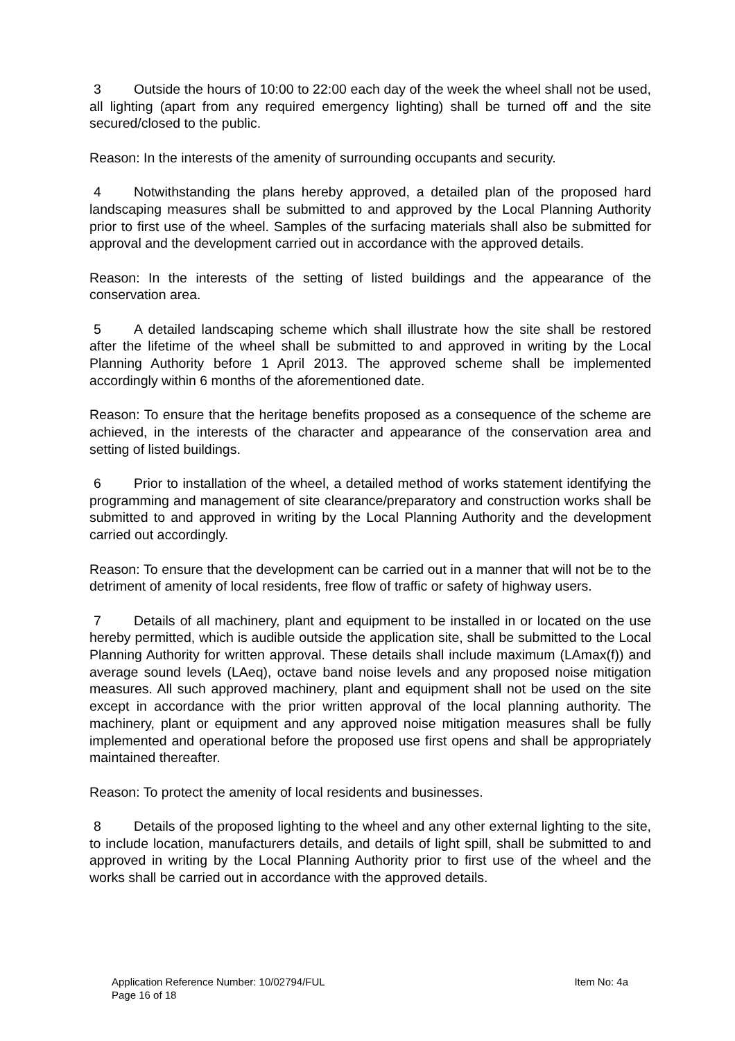3 Outside the hours of 10:00 to 22:00 each day of the week the wheel shall not be used, all lighting (apart from any required emergency lighting) shall be turned off and the site secured/closed to the public.
Reason: In the interests of the amenity of surrounding occupants and security.
4 Notwithstanding the plans hereby approved, a detailed plan of the proposed hard landscaping measures shall be submitted to and approved by the Local Planning Authority prior to first use of the wheel. Samples of the surfacing materials shall also be submitted for approval and the development carried out in accordance with the approved details.
Reason: In the interests of the setting of listed buildings and the appearance of the conservation area.
5 A detailed landscaping scheme which shall illustrate how the site shall be restored after the lifetime of the wheel shall be submitted to and approved in writing by the Local Planning Authority before 1 April 2013. The approved scheme shall be implemented accordingly within 6 months of the aforementioned date.
Reason: To ensure that the heritage benefits proposed as a consequence of the scheme are achieved, in the interests of the character and appearance of the conservation area and setting of listed buildings.
6 Prior to installation of the wheel, a detailed method of works statement identifying the programming and management of site clearance/preparatory and construction works shall be submitted to and approved in writing by the Local Planning Authority and the development carried out accordingly.
Reason: To ensure that the development can be carried out in a manner that will not be to the detriment of amenity of local residents, free flow of traffic or safety of highway users.
7 Details of all machinery, plant and equipment to be installed in or located on the use hereby permitted, which is audible outside the application site, shall be submitted to the Local Planning Authority for written approval. These details shall include maximum (LAmax(f)) and average sound levels (LAeq), octave band noise levels and any proposed noise mitigation measures. All such approved machinery, plant and equipment shall not be used on the site except in accordance with the prior written approval of the local planning authority. The machinery, plant or equipment and any approved noise mitigation measures shall be fully implemented and operational before the proposed use first opens and shall be appropriately maintained thereafter.
Reason: To protect the amenity of local residents and businesses.
8 Details of the proposed lighting to the wheel and any other external lighting to the site, to include location, manufacturers details, and details of light spill, shall be submitted to and approved in writing by the Local Planning Authority prior to first use of the wheel and the works shall be carried out in accordance with the approved details.
Application Reference Number: 10/02794/FUL Item No: 4a
Page 16 of 18